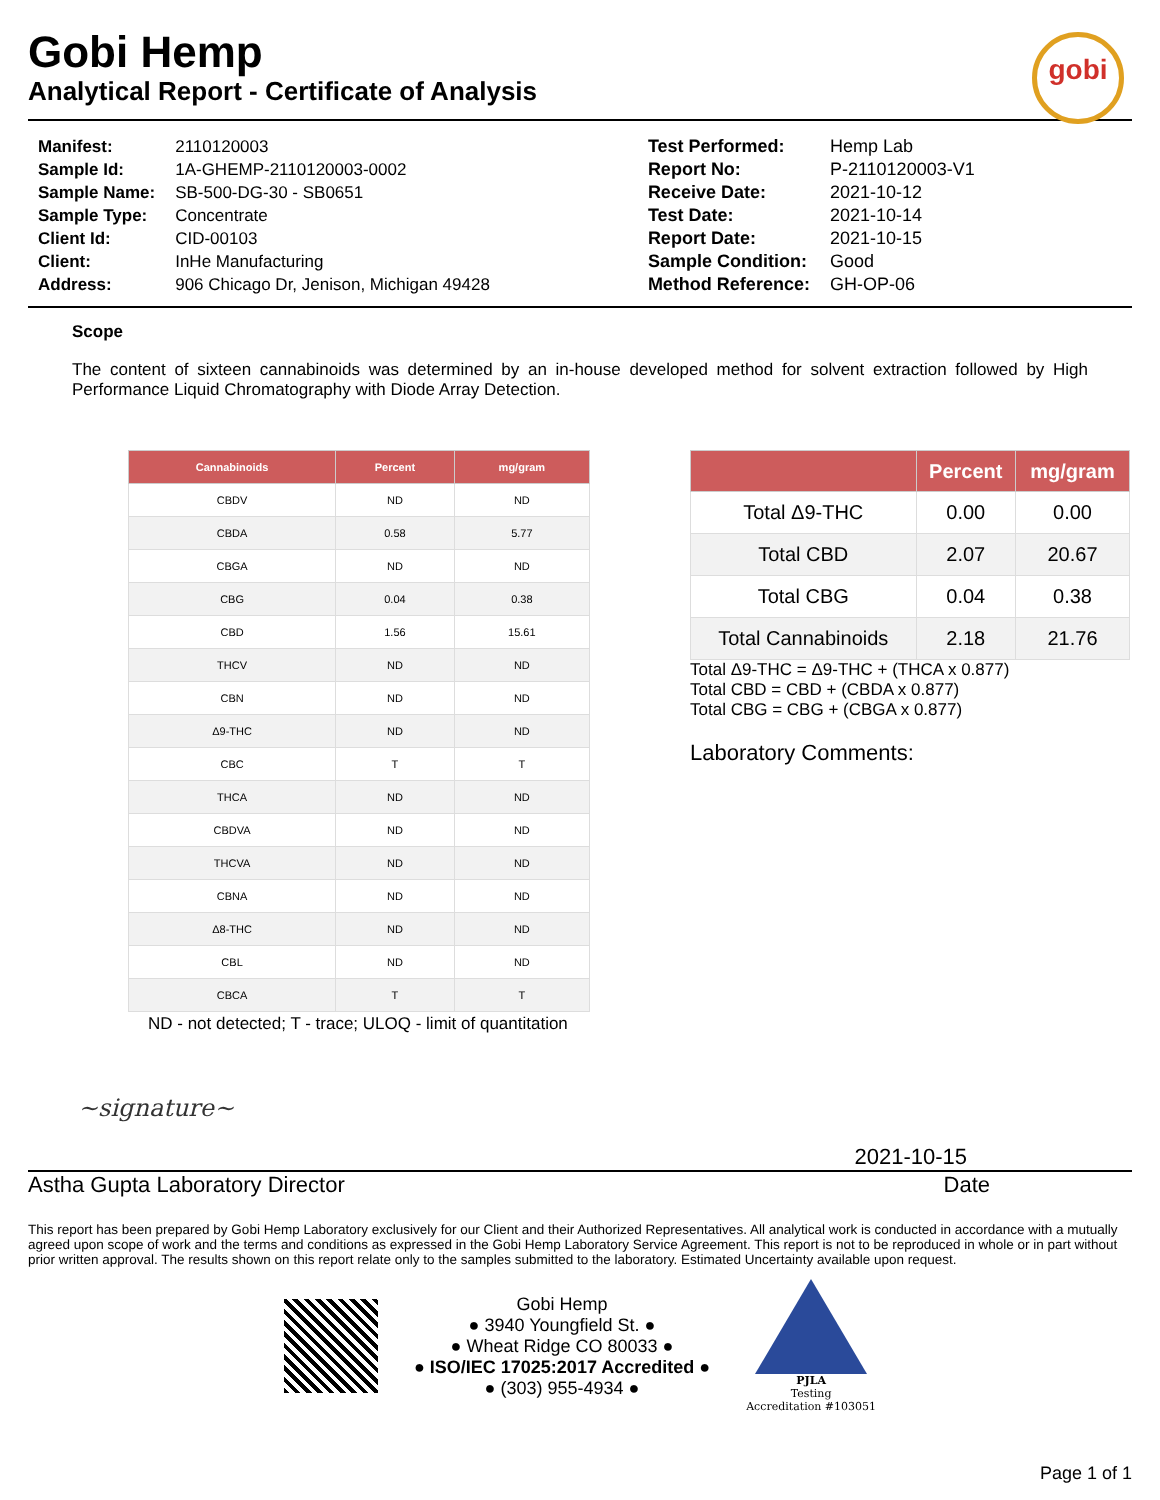Gobi Hemp
Analytical Report - Certificate of Analysis
gobi
| Manifest: | 2110120003 |
| Sample Id: | 1A-GHEMP-2110120003-0002 |
| Sample Name: | SB-500-DG-30 - SB0651 |
| Sample Type: | Concentrate |
| Client Id: | CID-00103 |
| Client: | InHe Manufacturing |
| Address: | 906 Chicago Dr, Jenison, Michigan 49428 |
| Test Performed: | Hemp Lab |
| Report No: | P-2110120003-V1 |
| Receive Date: | 2021-10-12 |
| Test Date: | 2021-10-14 |
| Report Date: | 2021-10-15 |
| Sample Condition: | Good |
| Method Reference: | GH-OP-06 |
Scope
The content of sixteen cannabinoids was determined by an in-house developed method for solvent extraction followed by High Performance Liquid Chromatography with Diode Array Detection.
| Cannabinoids | Percent | mg/gram |
| --- | --- | --- |
| CBDV | ND | ND |
| CBDA | 0.58 | 5.77 |
| CBGA | ND | ND |
| CBG | 0.04 | 0.38 |
| CBD | 1.56 | 15.61 |
| THCV | ND | ND |
| CBN | ND | ND |
| Δ9-THC | ND | ND |
| CBC | T | T |
| THCA | ND | ND |
| CBDVA | ND | ND |
| THCVA | ND | ND |
| CBNA | ND | ND |
| Δ8-THC | ND | ND |
| CBL | ND | ND |
| CBCA | T | T |
ND - not detected; T - trace; ULOQ - limit of quantitation
| | Percent | mg/gram |
| --- | --- | --- |
| Total Δ9-THC | 0.00 | 0.00 |
| Total CBD | 2.07 | 20.67 |
| Total CBG | 0.04 | 0.38 |
| Total Cannabinoids | 2.18 | 21.76 |
Total Δ9-THC = Δ9-THC + (THCA x 0.877)
Total CBD = CBD + (CBDA x 0.877)
Total CBG = CBG + (CBGA x 0.877)
Laboratory Comments:
~signature~
2021-10-15
Astha Gupta Laboratory Director Date
This report has been prepared by Gobi Hemp Laboratory exclusively for our Client and their Authorized Representatives. All analytical work is conducted in accordance with a mutually agreed upon scope of work and the terms and conditions as expressed in the Gobi Hemp Laboratory Service Agreement. This report is not to be reproduced in whole or in part without prior written approval. The results shown on this report relate only to the samples submitted to the laboratory. Estimated Uncertainty available upon request.
Gobi Hemp
● 3940 Youngfield St. ●
● Wheat Ridge CO 80033 ●
● ISO/IEC 17025:2017 Accredited ●
● (303) 955-4934 ●
PJLA
Testing
Accreditation #103051
Page 1 of 1